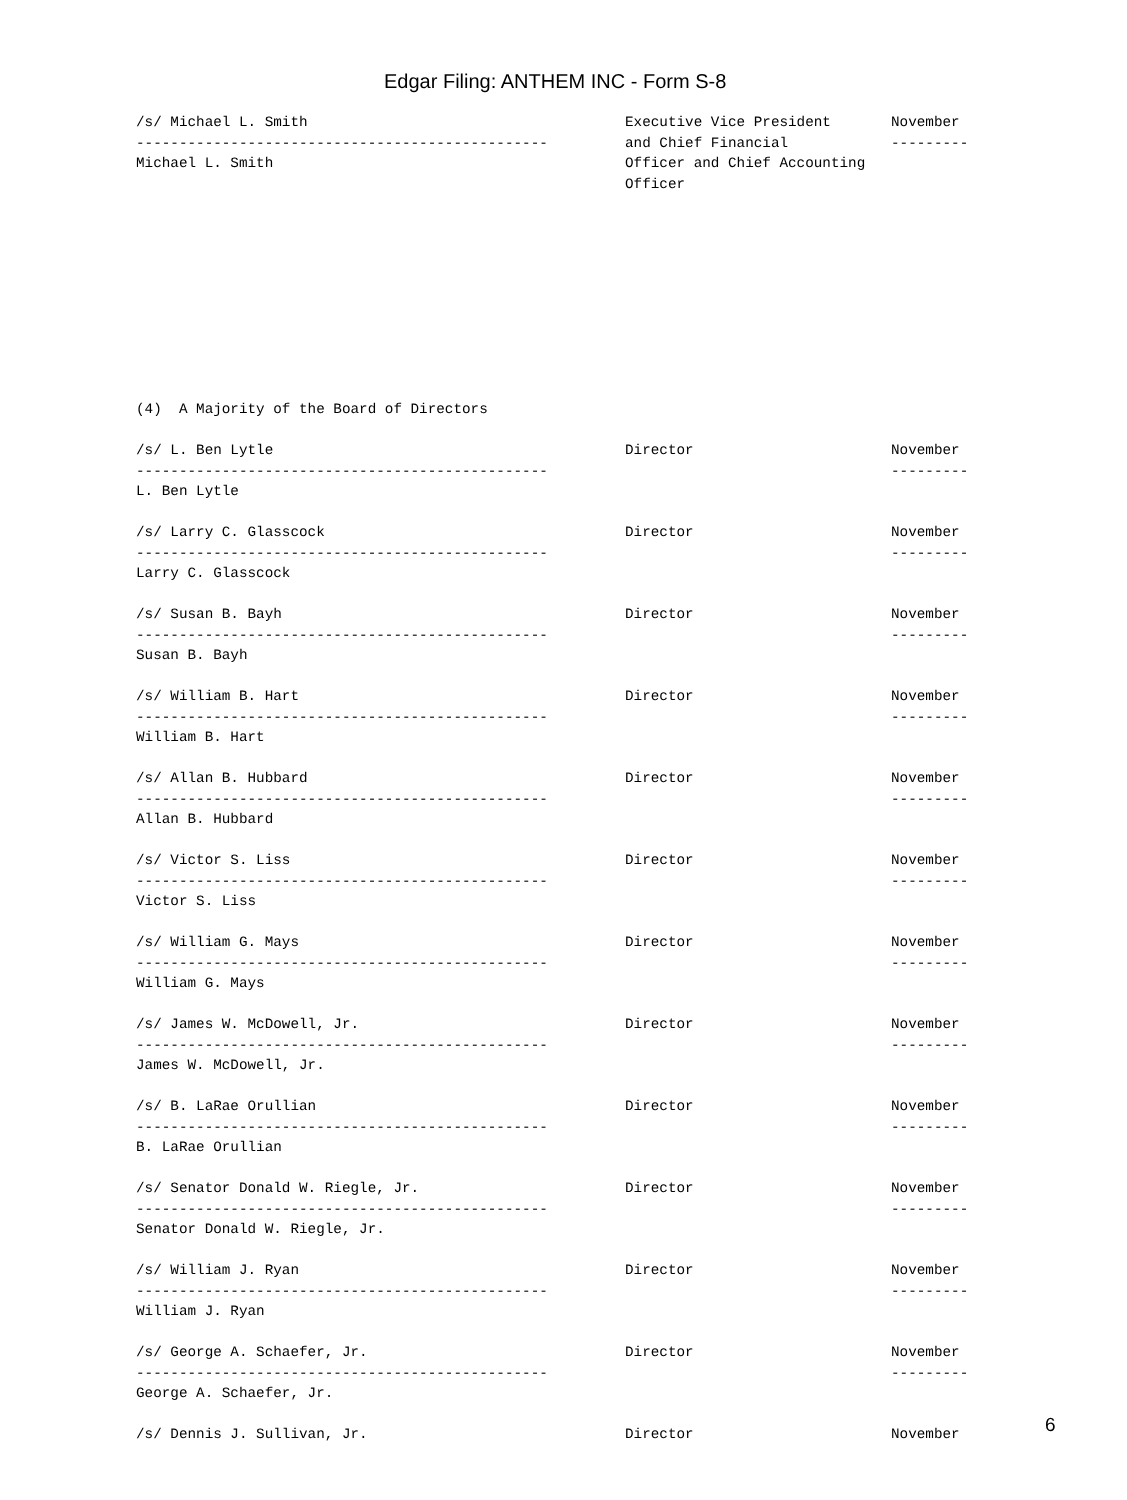Edgar Filing: ANTHEM INC - Form S-8
/s/ Michael L. Smith                                     Executive Vice President       November
------------------------------------------------         and Chief Financial            ---------
Michael L. Smith                                         Officer and Chief Accounting
                                                         Officer










(4)  A Majority of the Board of Directors

/s/ L. Ben Lytle                                         Director                       November
------------------------------------------------                                        ---------
L. Ben Lytle

/s/ Larry C. Glasscock                                   Director                       November
------------------------------------------------                                        ---------
Larry C. Glasscock

/s/ Susan B. Bayh                                        Director                       November
------------------------------------------------                                        ---------
Susan B. Bayh

/s/ William B. Hart                                      Director                       November
------------------------------------------------                                        ---------
William B. Hart

/s/ Allan B. Hubbard                                     Director                       November
------------------------------------------------                                        ---------
Allan B. Hubbard

/s/ Victor S. Liss                                       Director                       November
------------------------------------------------                                        ---------
Victor S. Liss

/s/ William G. Mays                                      Director                       November
------------------------------------------------                                        ---------
William G. Mays

/s/ James W. McDowell, Jr.                               Director                       November
------------------------------------------------                                        ---------
James W. McDowell, Jr.

/s/ B. LaRae Orullian                                    Director                       November
------------------------------------------------                                        ---------
B. LaRae Orullian

/s/ Senator Donald W. Riegle, Jr.                        Director                       November
------------------------------------------------                                        ---------
Senator Donald W. Riegle, Jr.

/s/ William J. Ryan                                      Director                       November
------------------------------------------------                                        ---------
William J. Ryan

/s/ George A. Schaefer, Jr.                              Director                       November
------------------------------------------------                                        ---------
George A. Schaefer, Jr.

/s/ Dennis J. Sullivan, Jr.                              Director                       November
6